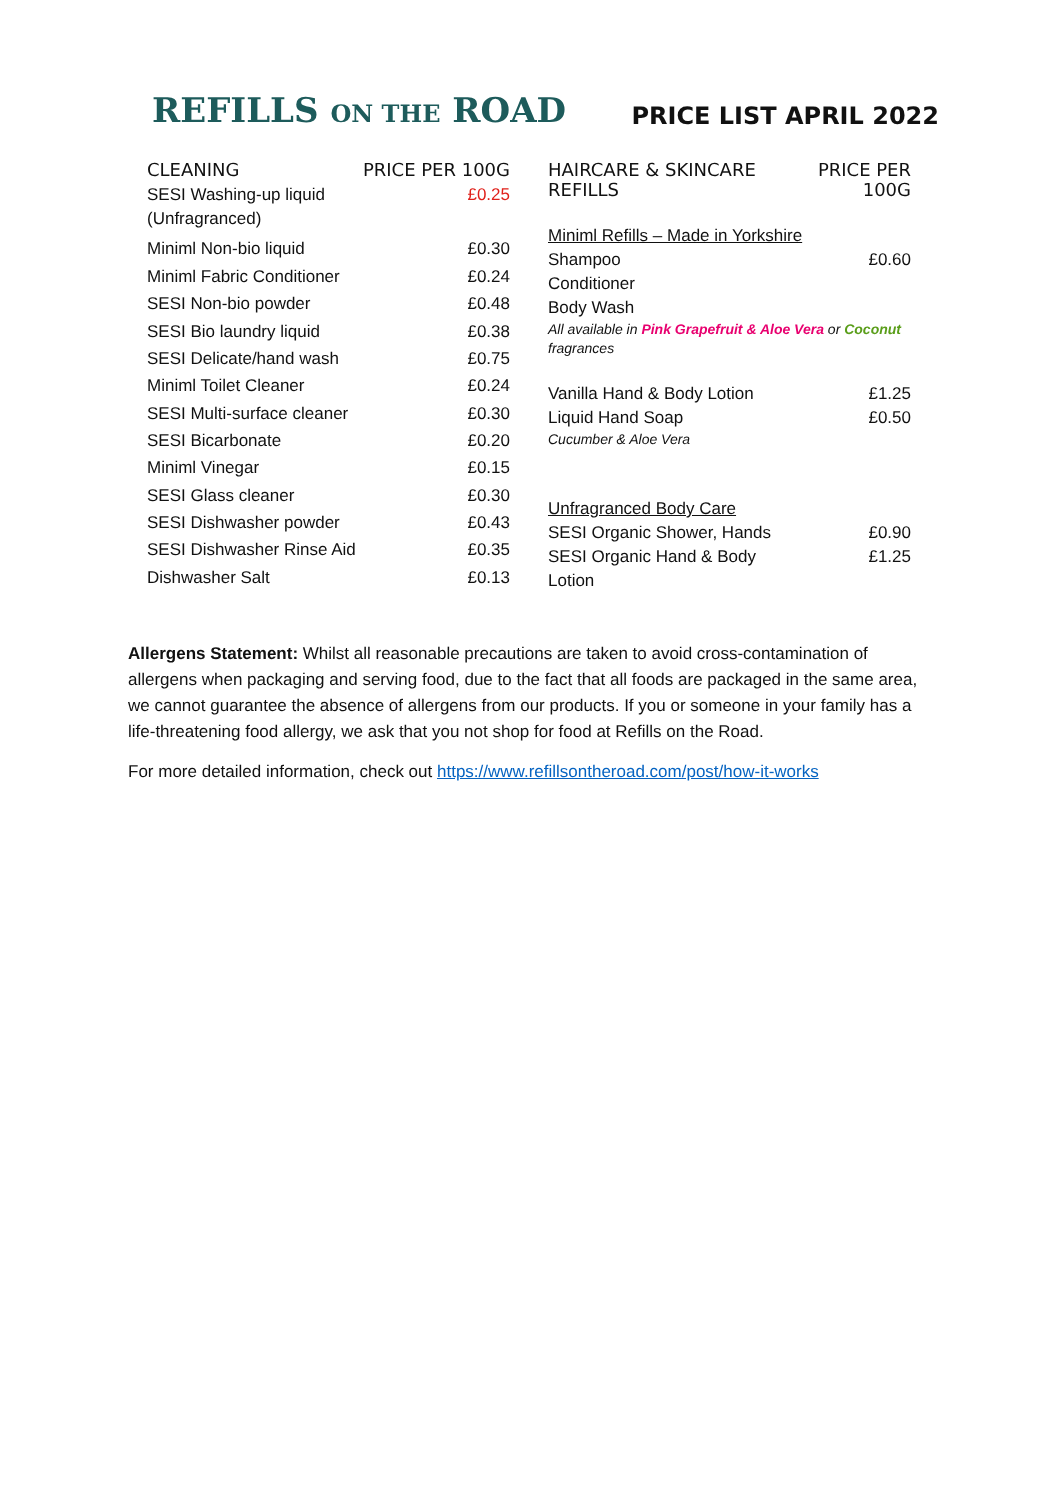REFILLS ON THE ROAD
PRICE LIST APRIL 2022
| CLEANING | PRICE PER 100G |
| --- | --- |
| SESI Washing-up liquid (Unfragranced) | £0.25 |
| Miniml Non-bio liquid | £0.30 |
| Miniml Fabric Conditioner | £0.24 |
| SESI Non-bio powder | £0.48 |
| SESI Bio laundry liquid | £0.38 |
| SESI Delicate/hand wash | £0.75 |
| Miniml Toilet Cleaner | £0.24 |
| SESI Multi-surface cleaner | £0.30 |
| SESI Bicarbonate | £0.20 |
| Miniml Vinegar | £0.15 |
| SESI Glass cleaner | £0.30 |
| SESI Dishwasher powder | £0.43 |
| SESI Dishwasher Rinse Aid | £0.35 |
| Dishwasher Salt | £0.13 |
| HAIRCARE & SKINCARE REFILLS | PRICE PER 100G |
| --- | --- |
| Miniml Refills – Made in Yorkshire | |
| Shampoo | £0.60 |
| Conditioner | |
| Body Wash | |
| All available in Pink Grapefruit & Aloe Vera or Coconut fragrances | |
| Vanilla Hand & Body Lotion | £1.25 |
| Liquid Hand Soap | £0.50 |
| Cucumber & Aloe Vera | |
| Unfragranced Body Care | |
| SESI Organic Shower, Hands | £0.90 |
| SESI Organic Hand & Body Lotion | £1.25 |
Allergens Statement: Whilst all reasonable precautions are taken to avoid cross-contamination of allergens when packaging and serving food, due to the fact that all foods are packaged in the same area, we cannot guarantee the absence of allergens from our products. If you or someone in your family has a life-threatening food allergy, we ask that you not shop for food at Refills on the Road.
For more detailed information, check out https://www.refillsontheroad.com/post/how-it-works